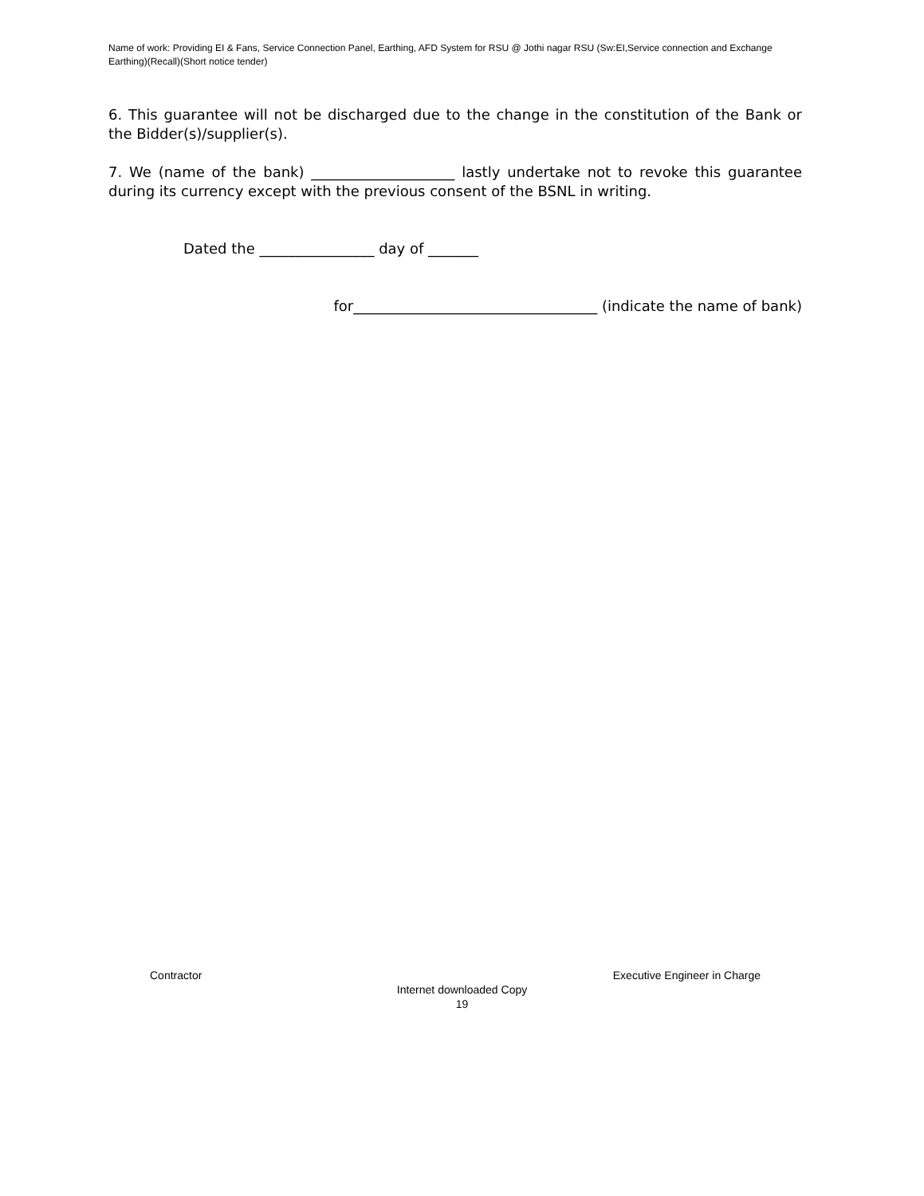Name of work: Providing EI & Fans, Service Connection Panel, Earthing, AFD System for RSU @ Jothi nagar RSU (Sw:EI,Service connection and Exchange Earthing)(Recall)(Short notice tender)
6. This guarantee will not be discharged due to the change in the constitution of the Bank or the Bidder(s)/supplier(s).
7. We (name of the bank) ____________________ lastly undertake not to revoke this guarantee during its currency except with the previous consent of the BSNL in writing.
Dated the ________________ day of _______
for__________________________________ (indicate the name of bank)
Contractor Executive Engineer in Charge
Internet downloaded Copy
19